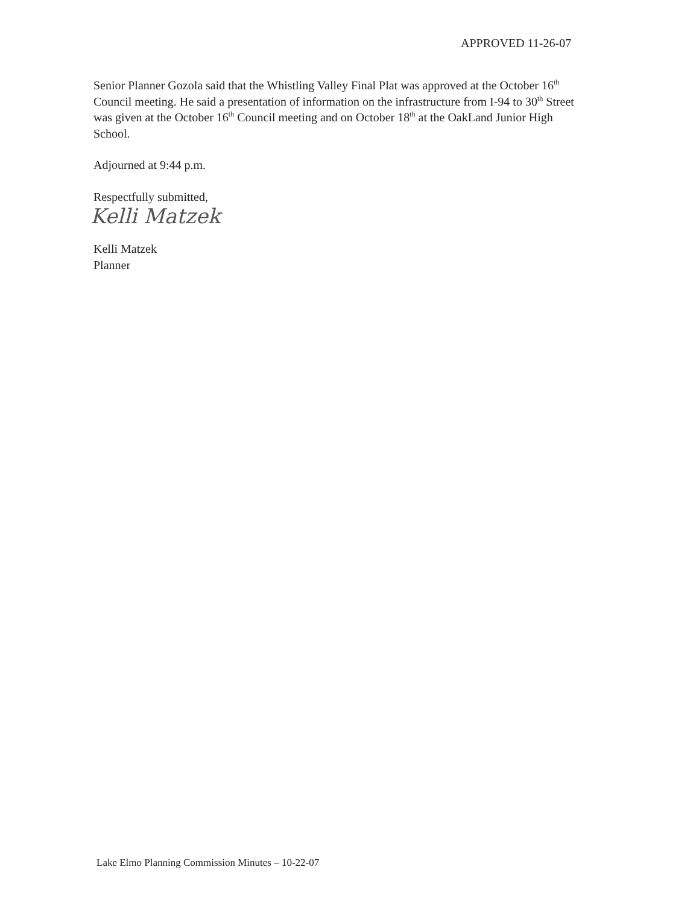APPROVED 11-26-07
Senior Planner Gozola said that the Whistling Valley Final Plat was approved at the October 16<sup>th</sup> Council meeting. He said a presentation of information on the infrastructure from I-94 to 30<sup>th</sup> Street was given at the October 16<sup>th</sup> Council meeting and on October 18<sup>th</sup> at the OakLand Junior High School.
Adjourned at 9:44 p.m.
Respectfully submitted,
Kelli Matzek
Kelli Matzek
Planner
Lake Elmo Planning Commission Minutes – 10-22-07